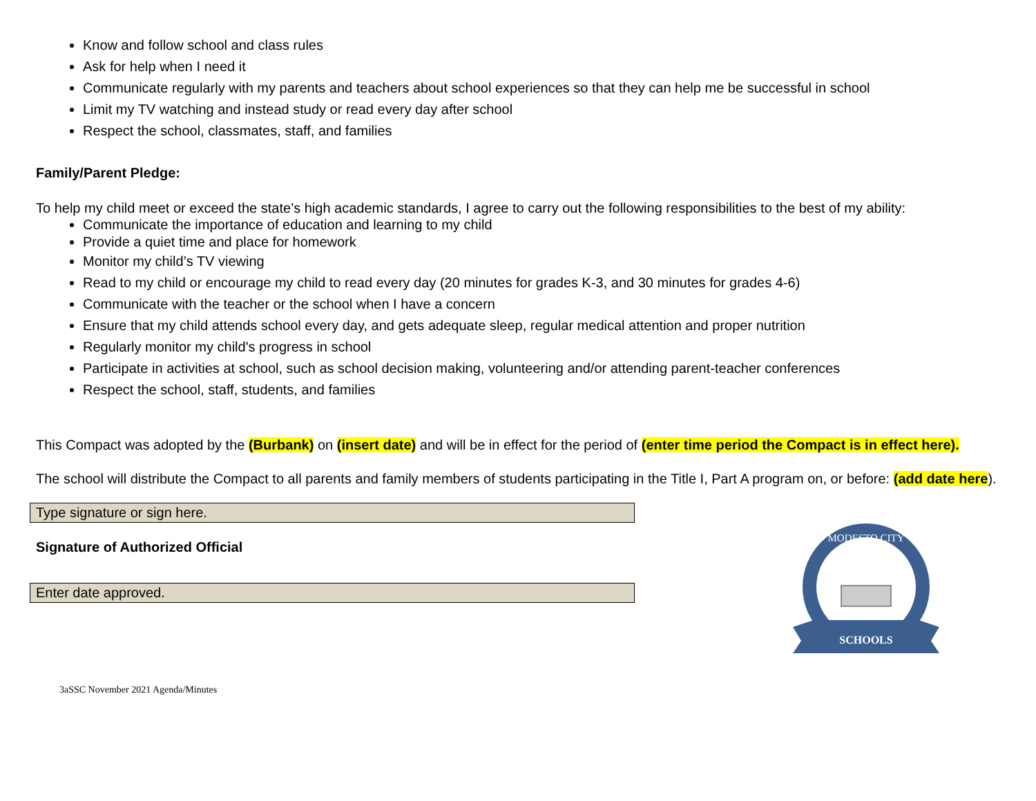Know and follow school and class rules
Ask for help when I need it
Communicate regularly with my parents and teachers about school experiences so that they can help me be successful in school
Limit my TV watching and instead study or read every day after school
Respect the school, classmates, staff, and families
Family/Parent Pledge:
To help my child meet or exceed the state’s high academic standards, I agree to carry out the following responsibilities to the best of my ability:
Communicate the importance of education and learning to my child
Provide a quiet time and place for homework
Monitor my child’s TV viewing
Read to my child or encourage my child to read every day (20 minutes for grades K-3, and 30 minutes for grades 4-6)
Communicate with the teacher or the school when I have a concern
Ensure that my child attends school every day, and gets adequate sleep, regular medical attention and proper nutrition
Regularly monitor my child's progress in school
Participate in activities at school, such as school decision making, volunteering and/or attending parent-teacher conferences
Respect the school, staff, students, and families
This Compact was adopted by the (Burbank) on (insert date) and will be in effect for the period of (enter time period the Compact is in effect here).
The school will distribute the Compact to all parents and family members of students participating in the Title I, Part A program on, or before: (add date here).
Type signature or sign here.
Signature of Authorized Official
Enter date approved.
SCHOOLS
MODESTO CITY
3aSSC November 2021 Agenda/Minutes